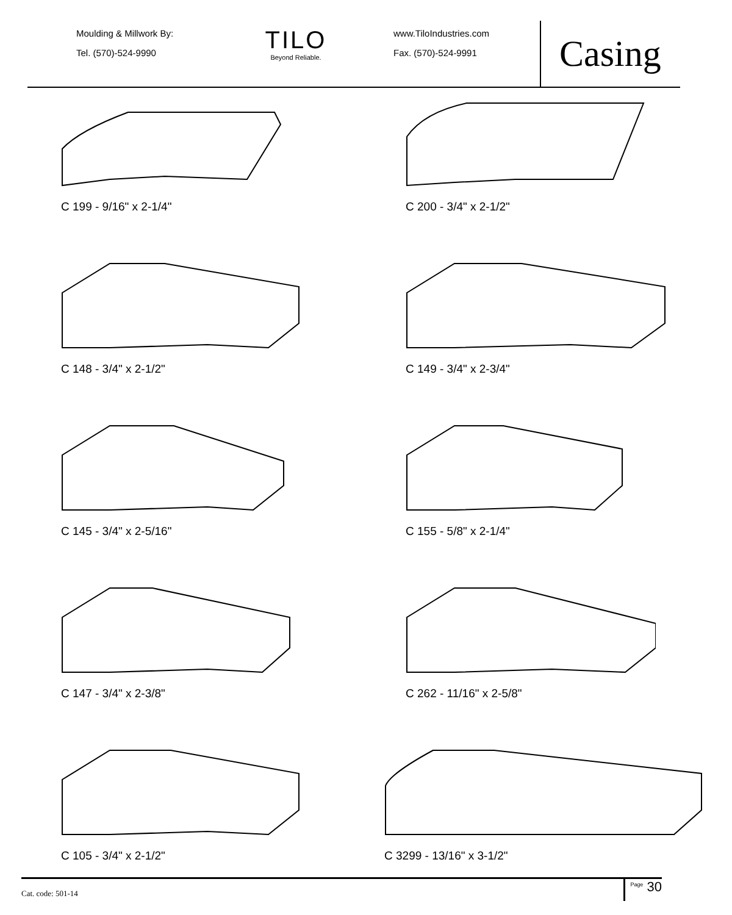Moulding & Millwork By:
Tel. (570)-524-9990
TILO
Beyond Reliable.
www.TiloIndustries.com
Fax. (570)-524-9991
Casing
C 199 - 9/16" x 2-1/4"
C 200 - 3/4" x 2-1/2"
C 148 - 3/4" x 2-1/2"
C 149 - 3/4" x 2-3/4"
C 145 - 3/4" x 2-5/16"
C 155 - 5/8" x 2-1/4"
C 147 - 3/4" x 2-3/8"
C 262 - 11/16" x 2-5/8"
C 105 - 3/4" x 2-1/2"
C 3299 - 13/16" x 3-1/2"
Cat. code: 501-14
<sup>Page</sup> 30